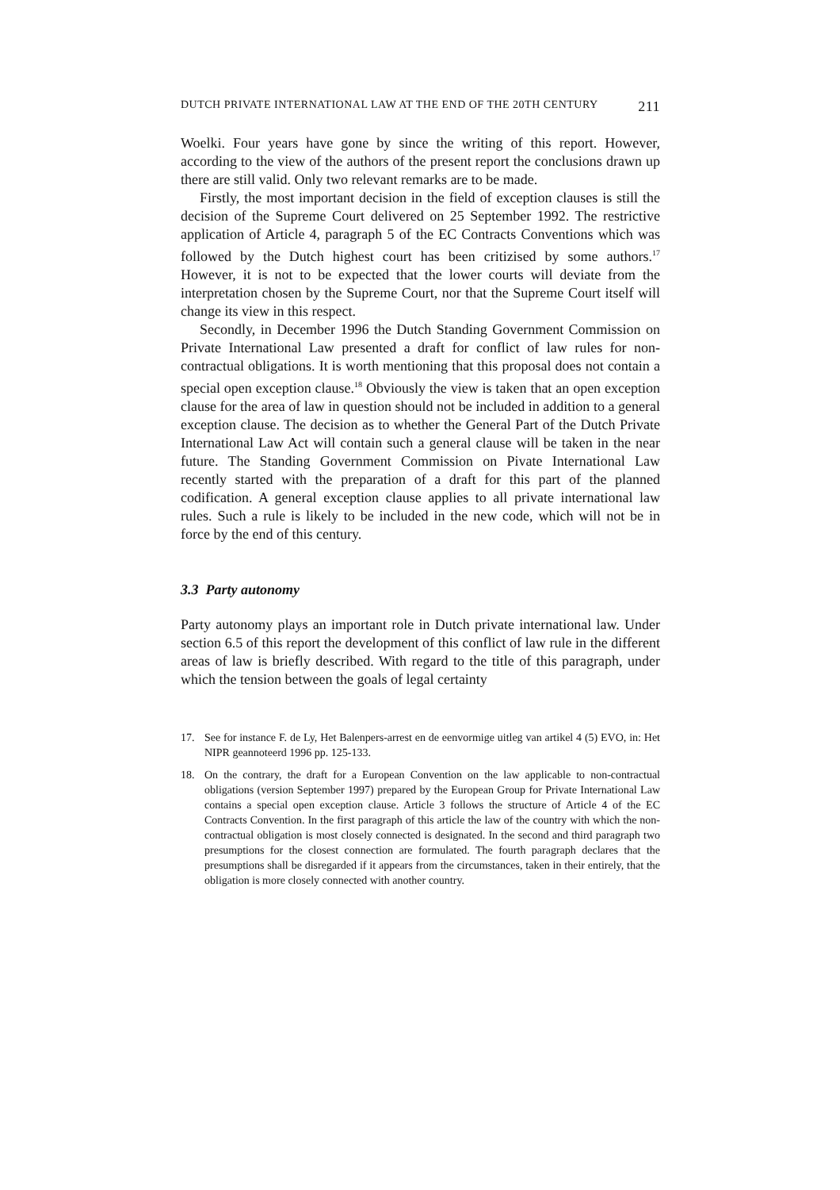DUTCH PRIVATE INTERNATIONAL LAW AT THE END OF THE 20TH CENTURY 211
Woelki. Four years have gone by since the writing of this report. However, according to the view of the authors of the present report the conclusions drawn up there are still valid. Only two relevant remarks are to be made.
Firstly, the most important decision in the field of exception clauses is still the decision of the Supreme Court delivered on 25 September 1992. The restrictive application of Article 4, paragraph 5 of the EC Contracts Conventions which was followed by the Dutch highest court has been critizised by some authors.<sup>17</sup> However, it is not to be expected that the lower courts will deviate from the interpretation chosen by the Supreme Court, nor that the Supreme Court itself will change its view in this respect.
Secondly, in December 1996 the Dutch Standing Government Commission on Private International Law presented a draft for conflict of law rules for non-contractual obligations. It is worth mentioning that this proposal does not contain a special open exception clause.<sup>18</sup> Obviously the view is taken that an open exception clause for the area of law in question should not be included in addition to a general exception clause. The decision as to whether the General Part of the Dutch Private International Law Act will contain such a general clause will be taken in the near future. The Standing Government Commission on Pivate International Law recently started with the preparation of a draft for this part of the planned codification. A general exception clause applies to all private international law rules. Such a rule is likely to be included in the new code, which will not be in force by the end of this century.
3.3 Party autonomy
Party autonomy plays an important role in Dutch private international law. Under section 6.5 of this report the development of this conflict of law rule in the different areas of law is briefly described. With regard to the title of this paragraph, under which the tension between the goals of legal certainty
17. See for instance F. de Ly, Het Balenpers-arrest en de eenvormige uitleg van artikel 4 (5) EVO, in: Het NIPR geannoteerd 1996 pp. 125-133.
18. On the contrary, the draft for a European Convention on the law applicable to non-contractual obligations (version September 1997) prepared by the European Group for Private International Law contains a special open exception clause. Article 3 follows the structure of Article 4 of the EC Contracts Convention. In the first paragraph of this article the law of the country with which the non-contractual obligation is most closely connected is designated. In the second and third paragraph two presumptions for the closest connection are formulated. The fourth paragraph declares that the presumptions shall be disregarded if it appears from the circumstances, taken in their entirely, that the obligation is more closely connected with another country.